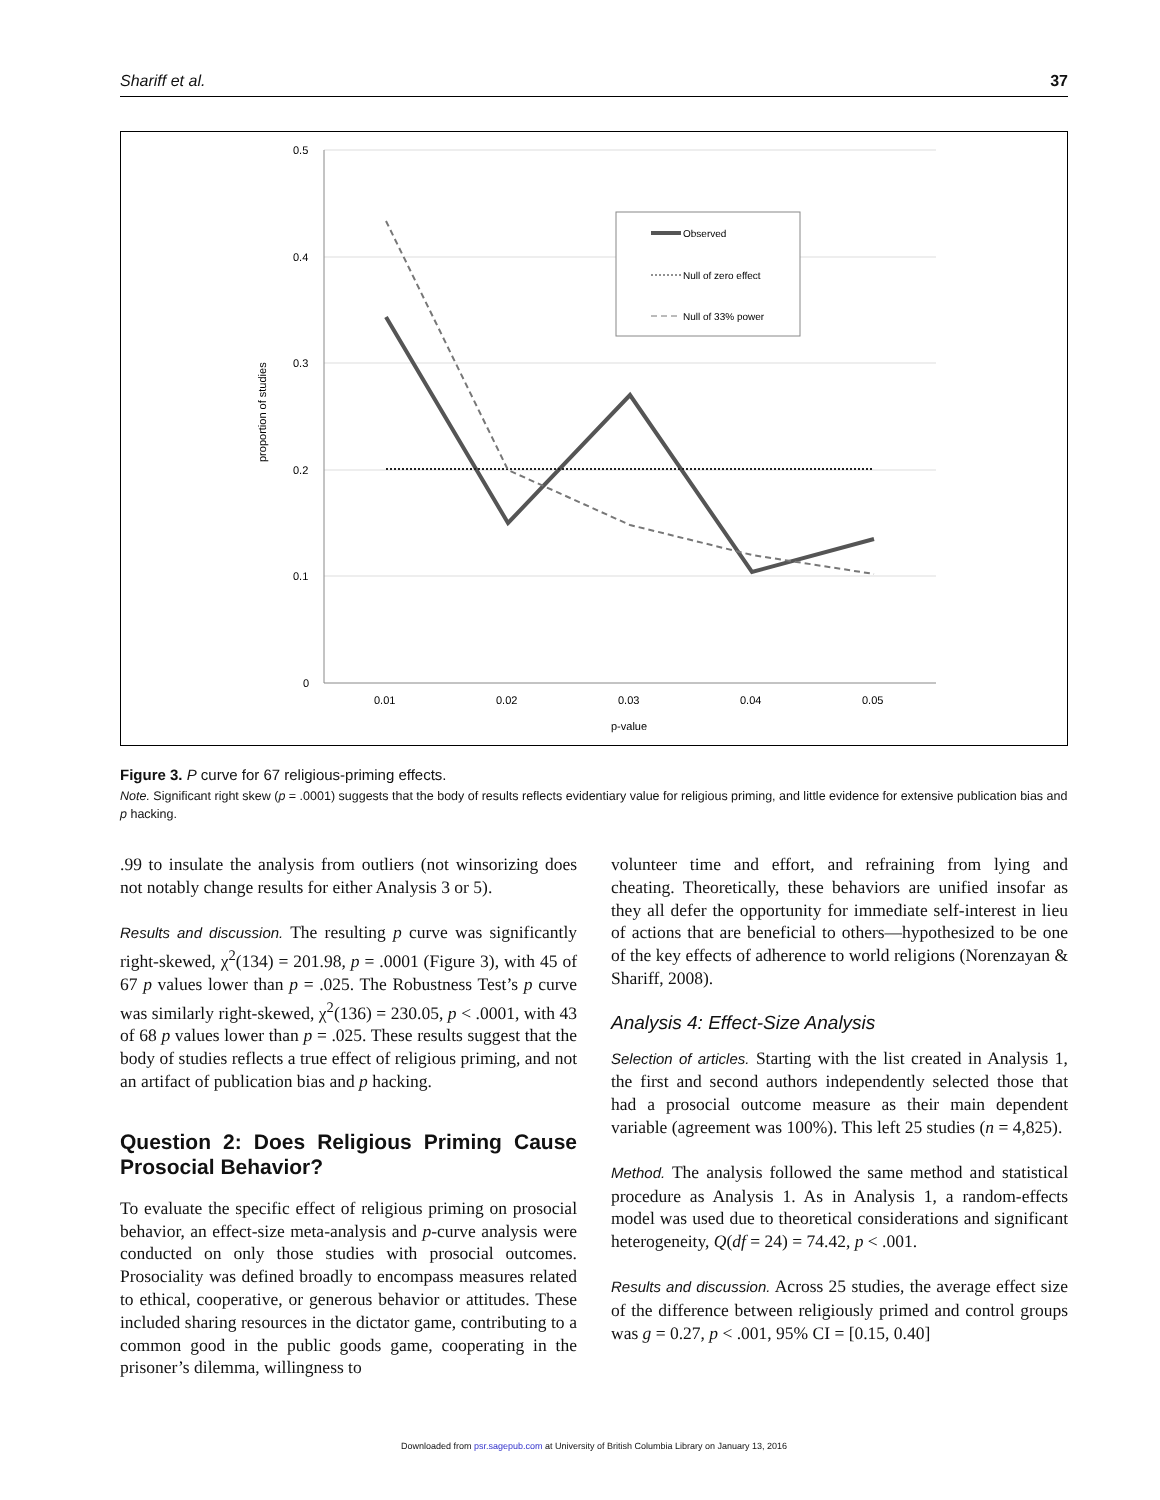Shariff et al. 37
0.5
0.4
0.3
0.2
0.1
0
0.01
0.02
0.03
0.04
0.05
p-value
proportion of studies
Observed
Null of zero effect
Null of 33% power
Figure 3. P curve for 67 religious-priming effects.
Note. Significant right skew (p = .0001) suggests that the body of results reflects evidentiary value for religious priming, and little evidence for extensive publication bias and p hacking.
.99 to insulate the analysis from outliers (not winsorizing does not notably change results for either Analysis 3 or 5).
Results and discussion. The resulting p curve was significantly right-skewed, χ<sup>2</sup>(134) = 201.98, p = .0001 (Figure 3), with 45 of 67 p values lower than p = .025. The Robustness Test’s p curve was similarly right-skewed, χ<sup>2</sup>(136) = 230.05, p < .0001, with 43 of 68 p values lower than p = .025. These results suggest that the body of studies reflects a true effect of religious priming, and not an artifact of publication bias and p hacking.
Question 2: Does Religious Priming Cause Prosocial Behavior?
To evaluate the specific effect of religious priming on prosocial behavior, an effect-size meta-analysis and p-curve analysis were conducted on only those studies with prosocial outcomes. Prosociality was defined broadly to encompass measures related to ethical, cooperative, or generous behavior or attitudes. These included sharing resources in the dictator game, contributing to a common good in the public goods game, cooperating in the prisoner’s dilemma, willingness to
volunteer time and effort, and refraining from lying and cheating. Theoretically, these behaviors are unified insofar as they all defer the opportunity for immediate self-interest in lieu of actions that are beneficial to others—hypothesized to be one of the key effects of adherence to world religions (Norenzayan & Shariff, 2008).
Analysis 4: Effect-Size Analysis
Selection of articles. Starting with the list created in Analysis 1, the first and second authors independently selected those that had a prosocial outcome measure as their main dependent variable (agreement was 100%). This left 25 studies (n = 4,825).
Method. The analysis followed the same method and statistical procedure as Analysis 1. As in Analysis 1, a random-effects model was used due to theoretical considerations and significant heterogeneity, Q(df = 24) = 74.42, p < .001.
Results and discussion. Across 25 studies, the average effect size of the difference between religiously primed and control groups was g = 0.27, p < .001, 95% CI = [0.15, 0.40]
Downloaded from psr.sagepub.com at University of British Columbia Library on January 13, 2016